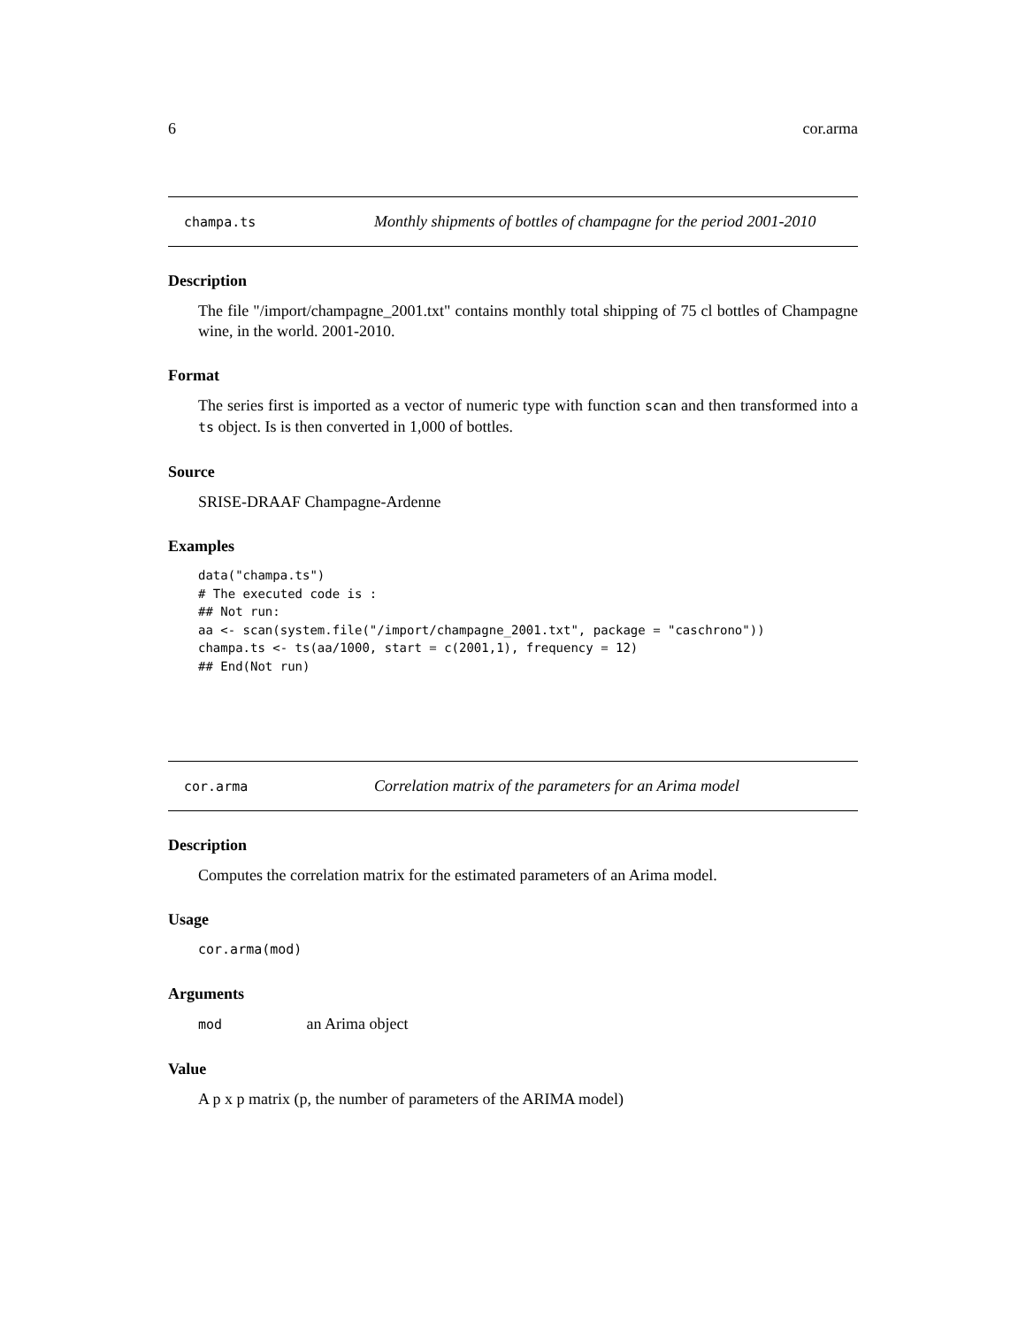6 cor.arma
champa.ts Monthly shipments of bottles of champagne for the period 2001-2010
Description
The file "/import/champagne_2001.txt" contains monthly total shipping of 75 cl bottles of Champagne wine, in the world. 2001-2010.
Format
The series first is imported as a vector of numeric type with function scan and then transformed into a ts object. Is is then converted in 1,000 of bottles.
Source
SRISE-DRAAF Champagne-Ardenne
Examples
data("champa.ts")
# The executed code is :
## Not run:
aa <- scan(system.file("/import/champagne_2001.txt", package = "caschrono"))
champa.ts <- ts(aa/1000, start = c(2001,1), frequency = 12)
## End(Not run)
cor.arma Correlation matrix of the parameters for an Arima model
Description
Computes the correlation matrix for the estimated parameters of an Arima model.
Usage
cor.arma(mod)
Arguments
mod an Arima object
Value
A p x p matrix (p, the number of parameters of the ARIMA model)